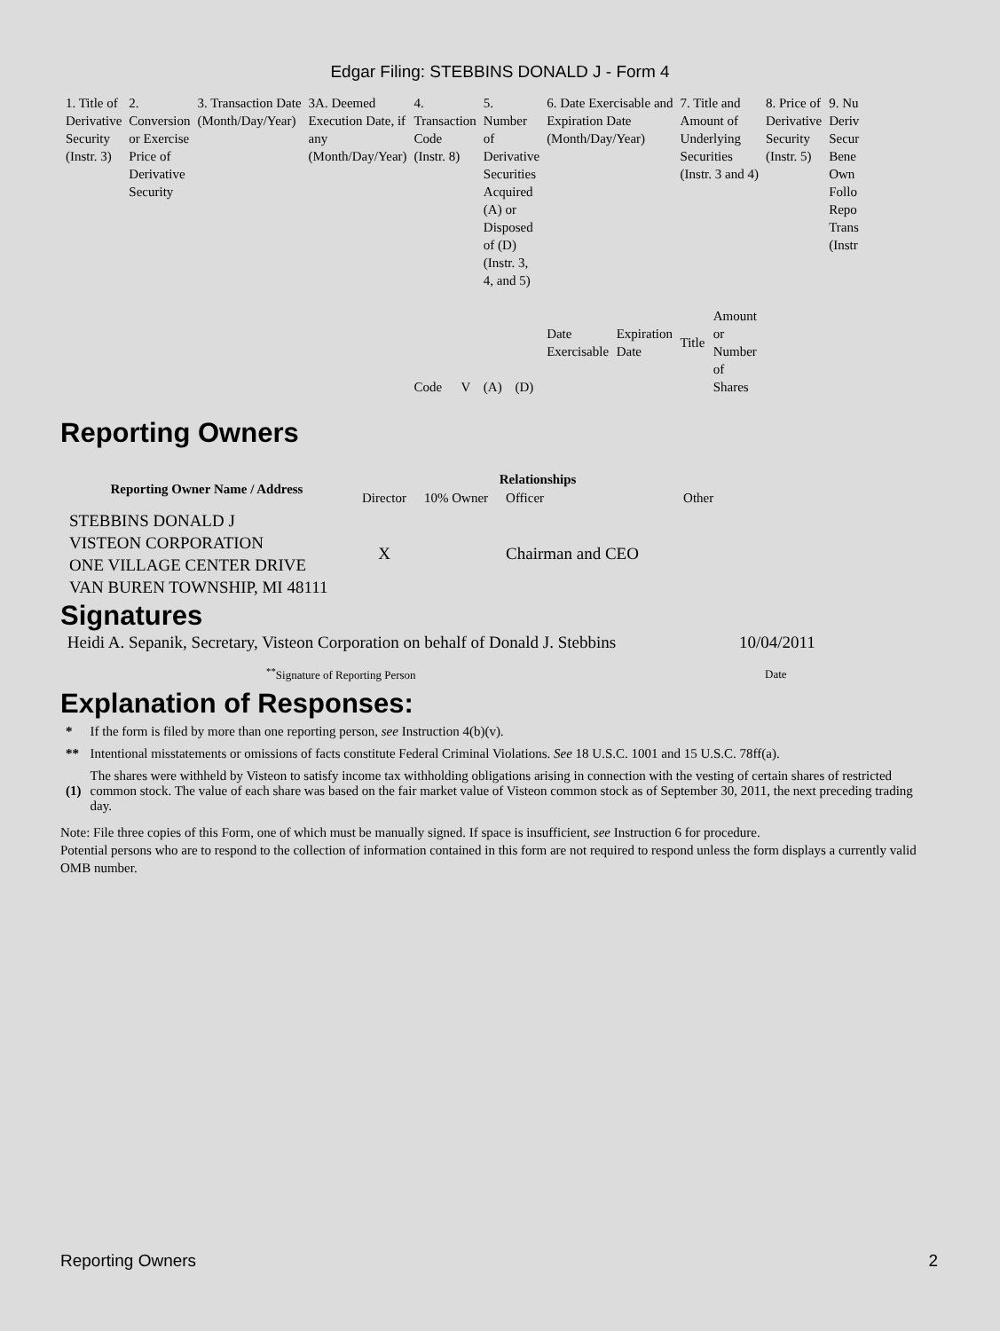Edgar Filing: STEBBINS DONALD J - Form 4
| 1. Title of Derivative Security (Instr. 3) | 2. Conversion or Exercise Price of Derivative Security | 3. Transaction Date (Month/Day/Year) | 3A. Deemed Execution Date, if any (Month/Day/Year) | 4. Transaction Code (Instr. 8) | | 5. Number of Derivative Securities Acquired (A) or Disposed of (D) (Instr. 3, 4, and 5) | | 6. Date Exercisable and Expiration Date (Month/Day/Year) | | 7. Title and Amount of Underlying Securities (Instr. 3 and 4) | | 8. Price of Derivative Security (Instr. 5) | 9. Nu Deriv Secur Bene Own Follo Repo Trans (Instr |
| | | | | Code | V | (A) | (D) | Date Exercisable | Expiration Date | Title | Amount or Number of Shares | | |
Reporting Owners
| Reporting Owner Name / Address | Relationships | | | |
| --- | --- | --- | --- | --- |
| | Director | 10% Owner | Officer | Other |
| STEBBINS DONALD J VISTEON CORPORATION ONE VILLAGE CENTER DRIVE VAN BUREN TOWNSHIP, MI 48111 | X | | Chairman and CEO | |
Signatures
| Heidi A. Sepanik, Secretary, Visteon Corporation on behalf of Donald J. Stebbins | 10/04/2011 |
| <sup>**</sup> Signature of Reporting Person | Date |
Explanation of Responses:
| * | If the form is filed by more than one reporting person, see Instruction 4(b)(v). |
| ** | Intentional misstatements or omissions of facts constitute Federal Criminal Violations. See 18 U.S.C. 1001 and 15 U.S.C. 78ff(a). |
| (1) | The shares were withheld by Visteon to satisfy income tax withholding obligations arising in connection with the vesting of certain shares of restricted common stock. The value of each share was based on the fair market value of Visteon common stock as of September 30, 2011, the next preceding trading day. |
Note: File three copies of this Form, one of which must be manually signed. If space is insufficient, see Instruction 6 for procedure.
Potential persons who are to respond to the collection of information contained in this form are not required to respond unless the form displays a currently valid OMB number.
Reporting Owners 2